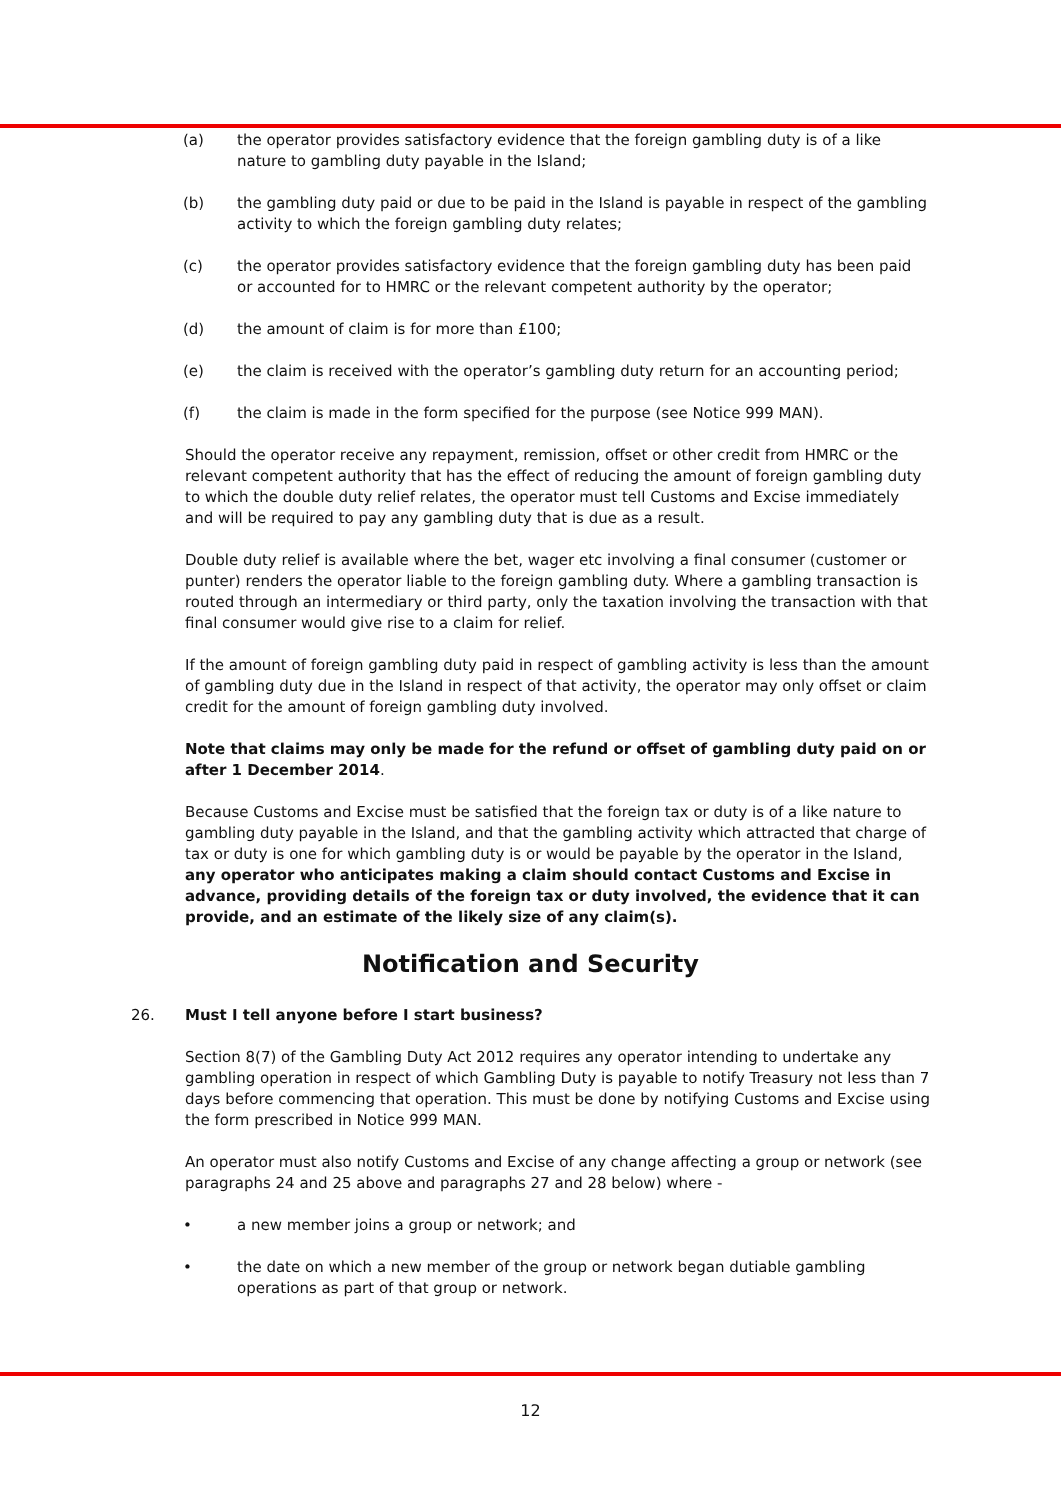(a) the operator provides satisfactory evidence that the foreign gambling duty is of a like nature to gambling duty payable in the Island;
(b) the gambling duty paid or due to be paid in the Island is payable in respect of the gambling activity to which the foreign gambling duty relates;
(c) the operator provides satisfactory evidence that the foreign gambling duty has been paid or accounted for to HMRC or the relevant competent authority by the operator;
(d) the amount of claim is for more than £100;
(e) the claim is received with the operator’s gambling duty return for an accounting period;
(f) the claim is made in the form specified for the purpose (see Notice 999 MAN).
Should the operator receive any repayment, remission, offset or other credit from HMRC or the relevant competent authority that has the effect of reducing the amount of foreign gambling duty to which the double duty relief relates, the operator must tell Customs and Excise immediately and will be required to pay any gambling duty that is due as a result.
Double duty relief is available where the bet, wager etc involving a final consumer (customer or punter) renders the operator liable to the foreign gambling duty. Where a gambling transaction is routed through an intermediary or third party, only the taxation involving the transaction with that final consumer would give rise to a claim for relief.
If the amount of foreign gambling duty paid in respect of gambling activity is less than the amount of gambling duty due in the Island in respect of that activity, the operator may only offset or claim credit for the amount of foreign gambling duty involved.
Note that claims may only be made for the refund or offset of gambling duty paid on or after 1 December 2014.
Because Customs and Excise must be satisfied that the foreign tax or duty is of a like nature to gambling duty payable in the Island, and that the gambling activity which attracted that charge of tax or duty is one for which gambling duty is or would be payable by the operator in the Island, any operator who anticipates making a claim should contact Customs and Excise in advance, providing details of the foreign tax or duty involved, the evidence that it can provide, and an estimate of the likely size of any claim(s).
Notification and Security
26. Must I tell anyone before I start business?
Section 8(7) of the Gambling Duty Act 2012 requires any operator intending to undertake any gambling operation in respect of which Gambling Duty is payable to notify Treasury not less than 7 days before commencing that operation. This must be done by notifying Customs and Excise using the form prescribed in Notice 999 MAN.
An operator must also notify Customs and Excise of any change affecting a group or network (see paragraphs 24 and 25 above and paragraphs 27 and 28 below) where -
• a new member joins a group or network; and
• the date on which a new member of the group or network began dutiable gambling operations as part of that group or network.
12